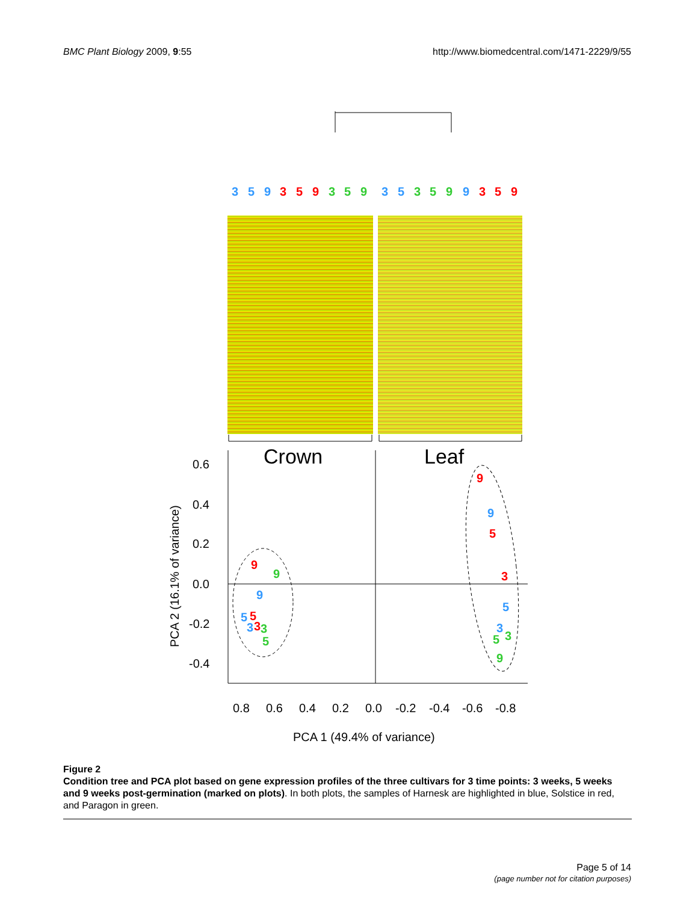BMC Plant Biology 2009, 9:55 http://www.biomedcentral.com/1471-2229/9/55
3
5
9
3
5
9
3
5
9
3
5
3
5
9
9
3
5
9
Crown
Leaf
0.6
0.4
0.2
0.0
-0.2
-0.4
0.8
0.6
0.4
0.2
0.0
-0.2
-0.4
-0.6
-0.8
PCA 1 (49.4% of variance)
PCA 2 (16.1% of variance)
9
9
9
5
5
3
3
3
5
9
9
5
3
5
3
5
3
9
Figure 2
Condition tree and PCA plot based on gene expression profiles of the three cultivars for 3 time points: 3 weeks, 5 weeks and 9 weeks post-germination (marked on plots). In both plots, the samples of Harnesk are highlighted in blue, Solstice in red, and Paragon in green.
Page 5 of 14
(page number not for citation purposes)